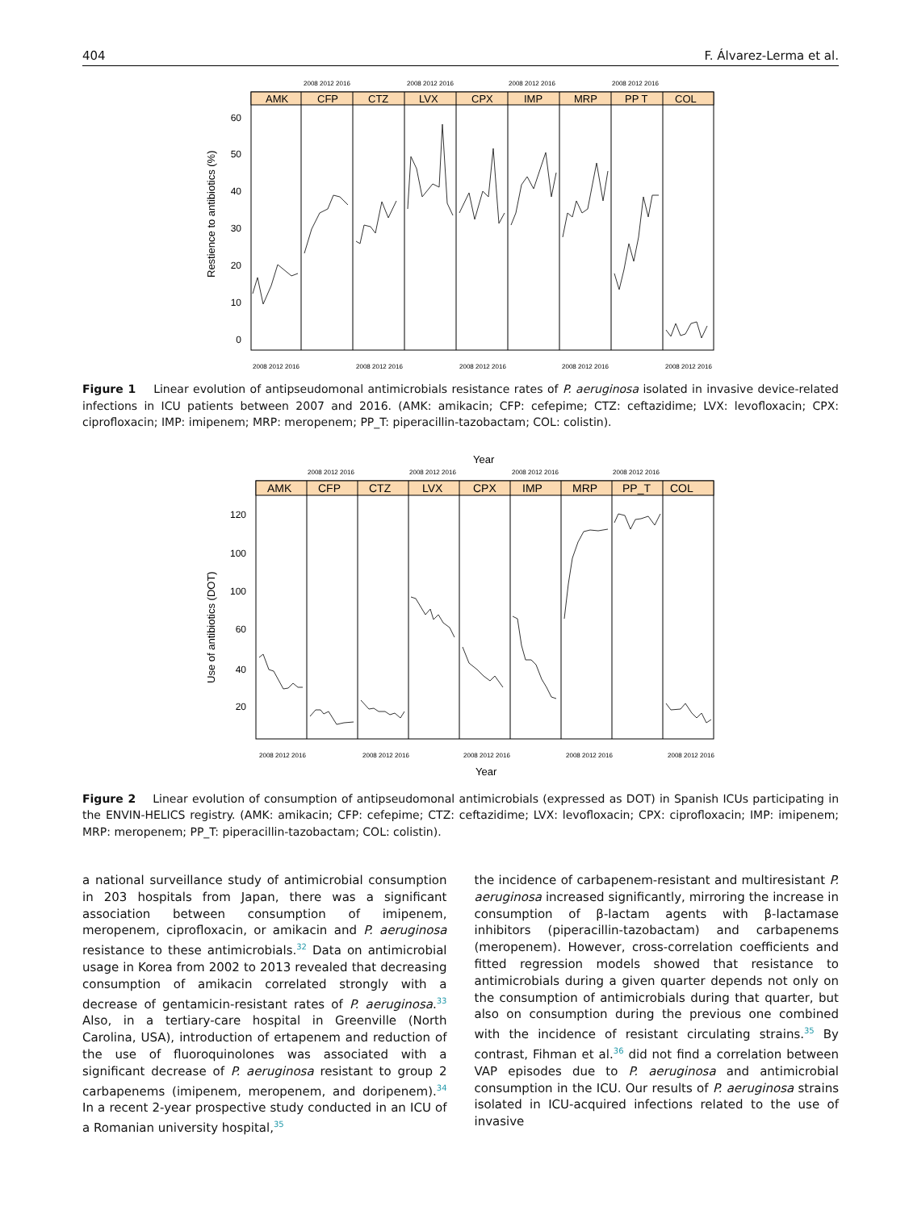404 F. Álvarez-Lerma et al.
2008 2012 2016
2008 2012 2016
2008 2012 2016
2008 2012 2016
AMK
CFP
CTZ
LVX
CPX
IMP
MRP
PP T
COL
60
50
40
30
20
10
0
Restience to antibiotics (%)
2008 2012 2016
2008 2012 2016
2008 2012 2016
2008 2012 2016
2008 2012 2016
Figure 1 Linear evolution of antipseudomonal antimicrobials resistance rates of P. aeruginosa isolated in invasive device-related infections in ICU patients between 2007 and 2016. (AMK: amikacin; CFP: cefepime; CTZ: ceftazidime; LVX: levofloxacin; CPX: ciprofloxacin; IMP: imipenem; MRP: meropenem; PP_T: piperacillin-tazobactam; COL: colistin).
Year
2008 2012 2016
2008 2012 2016
2008 2012 2016
2008 2012 2016
AMK
CFP
CTZ
LVX
CPX
IMP
MRP
PP_T
COL
120
100
100
60
40
20
Use of antibiotics (DOT)
2008 2012 2016
2008 2012 2016
2008 2012 2016
2008 2012 2016
2008 2012 2016
Year
Figure 2 Linear evolution of consumption of antipseudomonal antimicrobials (expressed as DOT) in Spanish ICUs participating in the ENVIN-HELICS registry. (AMK: amikacin; CFP: cefepime; CTZ: ceftazidime; LVX: levofloxacin; CPX: ciprofloxacin; IMP: imipenem; MRP: meropenem; PP_T: piperacillin-tazobactam; COL: colistin).
a national surveillance study of antimicrobial consumption in 203 hospitals from Japan, there was a significant association between consumption of imipenem, meropenem, ciprofloxacin, or amikacin and P. aeruginosa resistance to these antimicrobials.<sup>32</sup> Data on antimicrobial usage in Korea from 2002 to 2013 revealed that decreasing consumption of amikacin correlated strongly with a decrease of gentamicin-resistant rates of P. aeruginosa.<sup>33</sup> Also, in a tertiary-care hospital in Greenville (North Carolina, USA), introduction of ertapenem and reduction of the use of fluoroquinolones was associated with a significant decrease of P. aeruginosa resistant to group 2 carbapenems (imipenem, meropenem, and doripenem).<sup>34</sup> In a recent 2-year prospective study conducted in an ICU of a Romanian university hospital,<sup>35</sup>
the incidence of carbapenem-resistant and multiresistant P. aeruginosa increased significantly, mirroring the increase in consumption of β-lactam agents with β-lactamase inhibitors (piperacillin-tazobactam) and carbapenems (meropenem). However, cross-correlation coefficients and fitted regression models showed that resistance to antimicrobials during a given quarter depends not only on the consumption of antimicrobials during that quarter, but also on consumption during the previous one combined with the incidence of resistant circulating strains.<sup>35</sup> By contrast, Fihman et al.<sup>36</sup> did not find a correlation between VAP episodes due to P. aeruginosa and antimicrobial consumption in the ICU. Our results of P. aeruginosa strains isolated in ICU-acquired infections related to the use of invasive